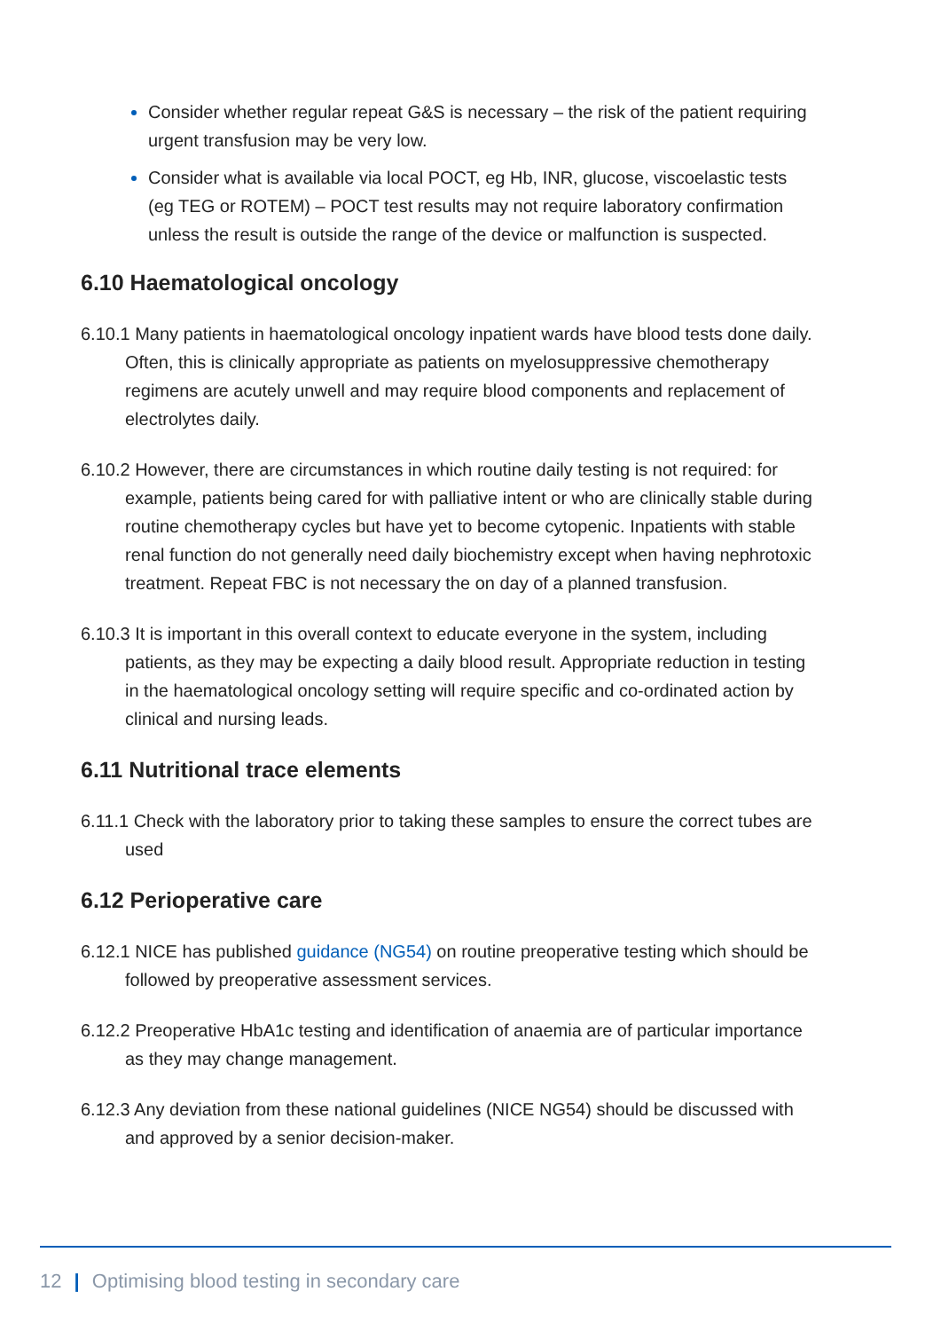Consider whether regular repeat G&S is necessary – the risk of the patient requiring urgent transfusion may be very low.
Consider what is available via local POCT, eg Hb, INR, glucose, viscoelastic tests (eg TEG or ROTEM) – POCT test results may not require laboratory confirmation unless the result is outside the range of the device or malfunction is suspected.
6.10 Haematological oncology
6.10.1 Many patients in haematological oncology inpatient wards have blood tests done daily. Often, this is clinically appropriate as patients on myelosuppressive chemotherapy regimens are acutely unwell and may require blood components and replacement of electrolytes daily.
6.10.2 However, there are circumstances in which routine daily testing is not required: for example, patients being cared for with palliative intent or who are clinically stable during routine chemotherapy cycles but have yet to become cytopenic. Inpatients with stable renal function do not generally need daily biochemistry except when having nephrotoxic treatment. Repeat FBC is not necessary the on day of a planned transfusion.
6.10.3 It is important in this overall context to educate everyone in the system, including patients, as they may be expecting a daily blood result. Appropriate reduction in testing in the haematological oncology setting will require specific and co-ordinated action by clinical and nursing leads.
6.11 Nutritional trace elements
6.11.1 Check with the laboratory prior to taking these samples to ensure the correct tubes are used
6.12 Perioperative care
6.12.1 NICE has published guidance (NG54) on routine preoperative testing which should be followed by preoperative assessment services.
6.12.2 Preoperative HbA1c testing and identification of anaemia are of particular importance as they may change management.
6.12.3 Any deviation from these national guidelines (NICE NG54) should be discussed with and approved by a senior decision-maker.
12 | Optimising blood testing in secondary care